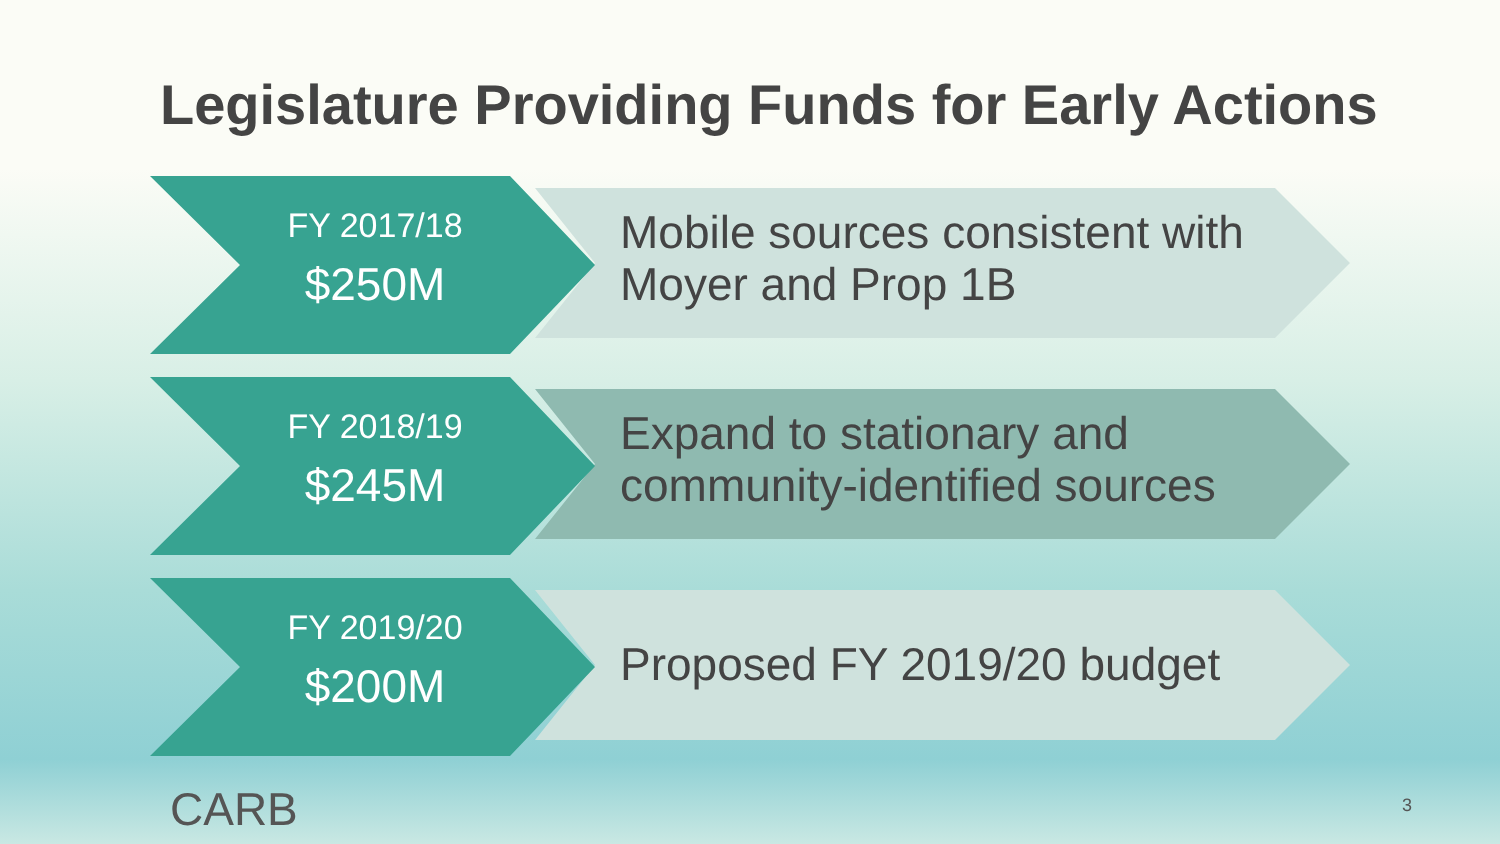Legislature Providing Funds for Early Actions
FY 2017/18
$250M
Mobile sources consistent with
Moyer and Prop 1B
FY 2018/19
$245M
Expand to stationary and
community-identified sources
FY 2019/20
$200M
Proposed FY 2019/20 budget
CARB 3